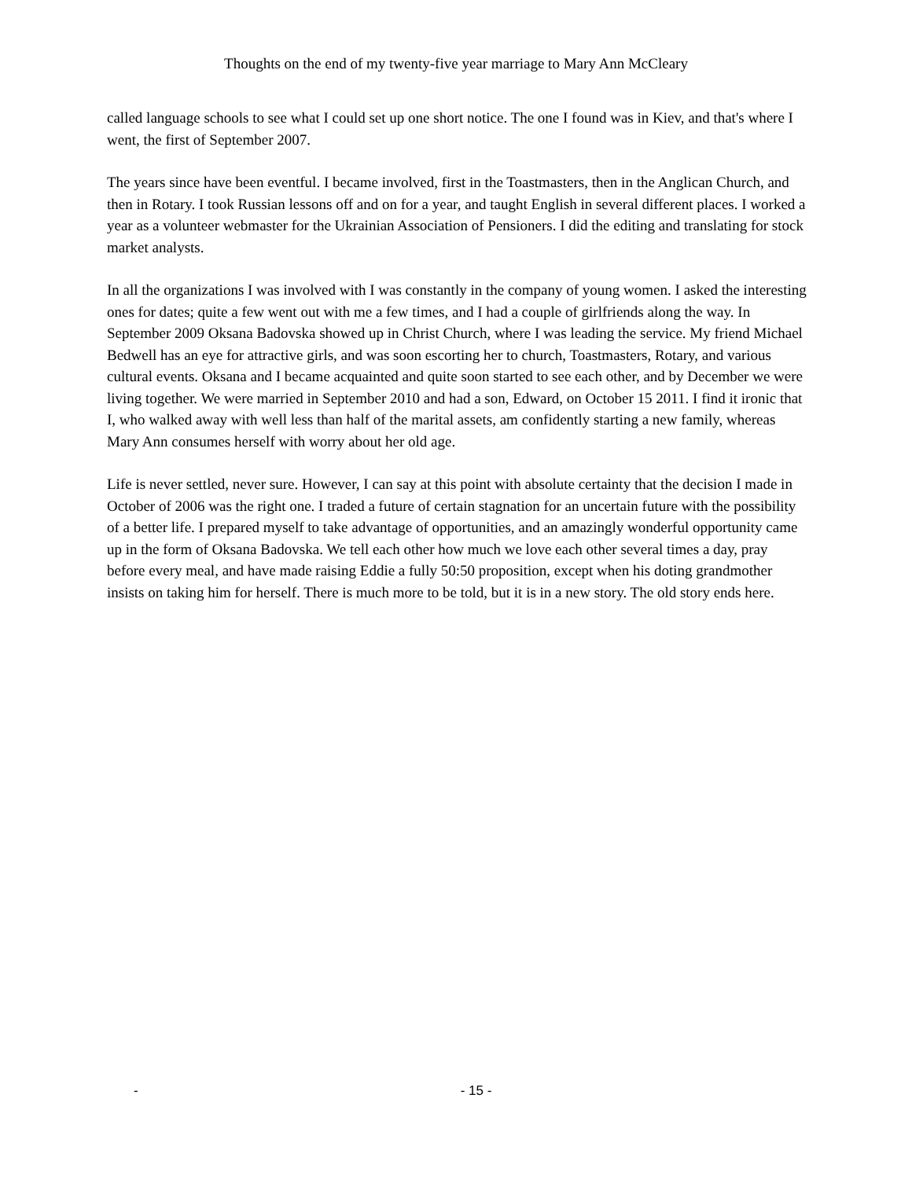Thoughts on the end of my twenty-five year marriage to Mary Ann McCleary
called language schools to see what I could set up one short notice. The one I found was in Kiev, and that's where I went, the first of September 2007.
The years since have been eventful. I became involved, first in the Toastmasters, then in the Anglican Church, and then in Rotary. I took Russian lessons off and on for a year, and taught English in several different places. I worked a year as a volunteer webmaster for the Ukrainian Association of Pensioners. I did the editing and translating for stock market analysts.
In all the organizations I was involved with I was constantly in the company of young women. I asked the interesting ones for dates; quite a few went out with me a few times, and I had a couple of girlfriends along the way. In September 2009 Oksana Badovska showed up in Christ Church, where I was leading the service. My friend Michael Bedwell has an eye for attractive girls, and was soon escorting her to church, Toastmasters, Rotary, and various cultural events. Oksana and I became acquainted and quite soon started to see each other, and by December we were living together. We were married in September 2010 and had a son, Edward, on October 15 2011. I find it ironic that I, who walked away with well less than half of the marital assets, am confidently starting a new family, whereas Mary Ann consumes herself with worry about her old age.
Life is never settled, never sure. However, I can say at this point with absolute certainty that the decision I made in October of 2006 was the right one. I traded a future of certain stagnation for an uncertain future with the possibility of a better life. I prepared myself to take advantage of opportunities, and an amazingly wonderful opportunity came up in the form of Oksana Badovska. We tell each other how much we love each other several times a day, pray before every meal, and have made raising Eddie a fully 50:50 proposition, except when his doting grandmother insists on taking him for herself. There is much more to be told, but it is in a new story. The old story ends here.
- - 15 -